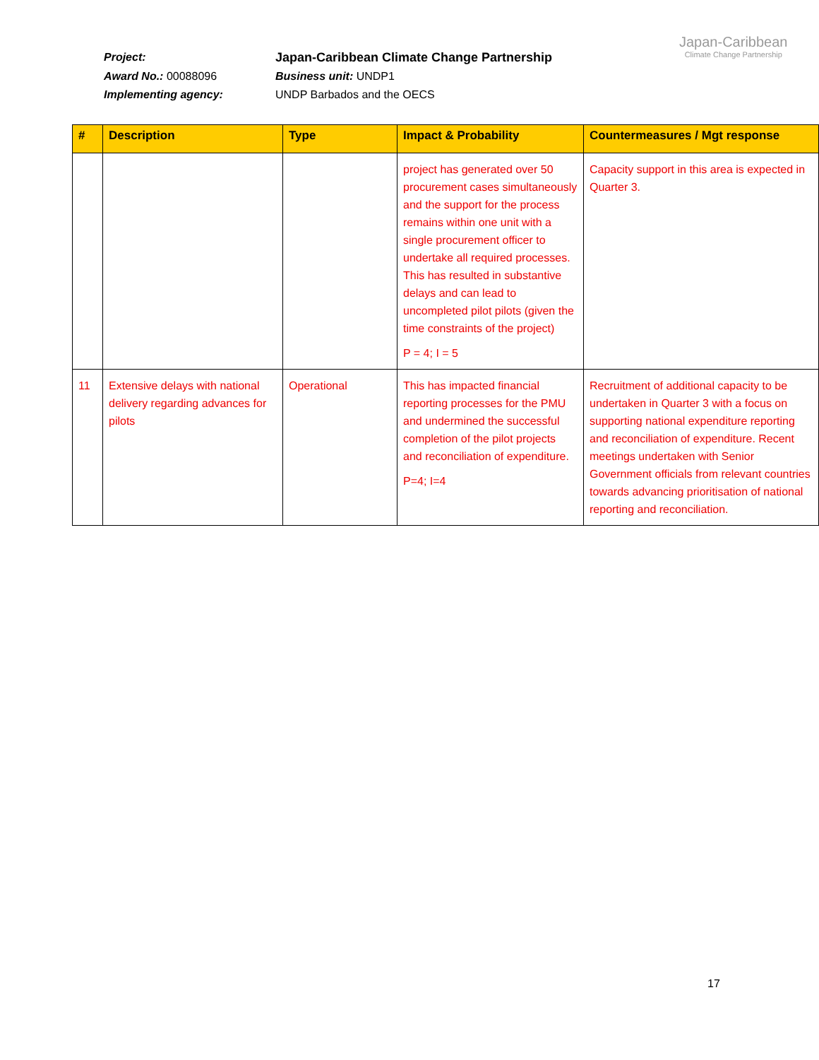Project:
Japan-Caribbean Climate Change Partnership
Award No.: 00088096
Business unit: UNDP1
Implementing agency:
UNDP Barbados and the OECS
Japan-Caribbean
Climate Change Partnership
| # | Description | Type | Impact & Probability | Countermeasures / Mgt response |
| --- | --- | --- | --- | --- |
| | | | project has generated over 50 procurement cases simultaneously and the support for the process remains within one unit with a single procurement officer to undertake all required processes. This has resulted in substantive delays and can lead to uncompleted pilot pilots (given the time constraints of the project) P = 4; I = 5 | Capacity support in this area is expected in Quarter 3. |
| 11 | Extensive delays with national delivery regarding advances for pilots | Operational | This has impacted financial reporting processes for the PMU and undermined the successful completion of the pilot projects and reconciliation of expenditure. P=4; I=4 | Recruitment of additional capacity to be undertaken in Quarter 3 with a focus on supporting national expenditure reporting and reconciliation of expenditure. Recent meetings undertaken with Senior Government officials from relevant countries towards advancing prioritisation of national reporting and reconciliation. |
17